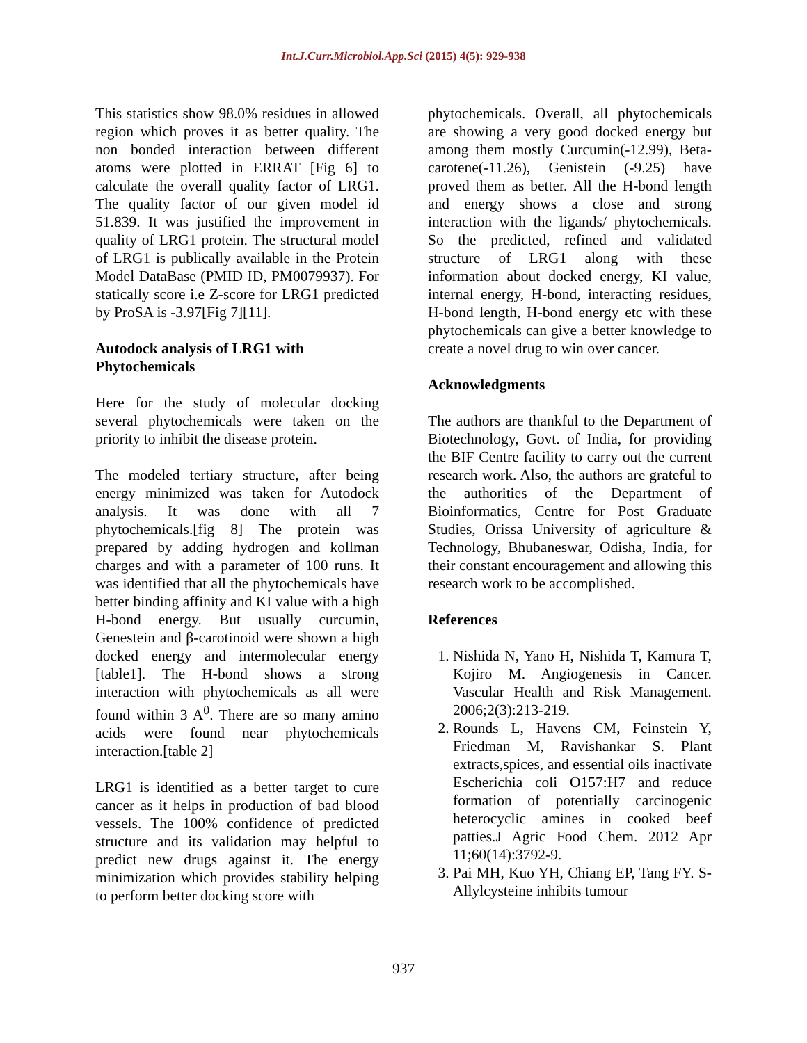Int.J.Curr.Microbiol.App.Sci (2015) 4(5): 929-938
This statistics show 98.0% residues in allowed region which proves it as better quality. The non bonded interaction between different atoms were plotted in ERRAT [Fig 6] to calculate the overall quality factor of LRG1. The quality factor of our given model id 51.839. It was justified the improvement in quality of LRG1 protein. The structural model of LRG1 is publically available in the Protein Model DataBase (PMID ID, PM0079937). For statically score i.e Z-score for LRG1 predicted by ProSA is -3.97[Fig 7][11].
Autodock analysis of LRG1 with Phytochemicals
Here for the study of molecular docking several phytochemicals were taken on the priority to inhibit the disease protein.
The modeled tertiary structure, after being energy minimized was taken for Autodock analysis. It was done with all 7 phytochemicals.[fig 8] The protein was prepared by adding hydrogen and kollman charges and with a parameter of 100 runs. It was identified that all the phytochemicals have better binding affinity and KI value with a high H-bond energy. But usually curcumin, Genestein and β-carotinoid were shown a high docked energy and intermolecular energy [table1]. The H-bond shows a strong interaction with phytochemicals as all were found within 3 A<sup>0</sup>. There are so many amino acids were found near phytochemicals interaction.[table 2]
LRG1 is identified as a better target to cure cancer as it helps in production of bad blood vessels. The 100% confidence of predicted structure and its validation may helpful to predict new drugs against it. The energy minimization which provides stability helping to perform better docking score with
phytochemicals. Overall, all phytochemicals are showing a very good docked energy but among them mostly Curcumin(-12.99), Beta-carotene(-11.26), Genistein (-9.25) have proved them as better. All the H-bond length and energy shows a close and strong interaction with the ligands/ phytochemicals. So the predicted, refined and validated structure of LRG1 along with these information about docked energy, KI value, internal energy, H-bond, interacting residues, H-bond length, H-bond energy etc with these phytochemicals can give a better knowledge to create a novel drug to win over cancer.
Acknowledgments
The authors are thankful to the Department of Biotechnology, Govt. of India, for providing the BIF Centre facility to carry out the current research work. Also, the authors are grateful to the authorities of the Department of Bioinformatics, Centre for Post Graduate Studies, Orissa University of agriculture & Technology, Bhubaneswar, Odisha, India, for their constant encouragement and allowing this research work to be accomplished.
References
1. Nishida N, Yano H, Nishida T, Kamura T, Kojiro M. Angiogenesis in Cancer. Vascular Health and Risk Management. 2006;2(3):213-219.
2. Rounds L, Havens CM, Feinstein Y, Friedman M, Ravishankar S. Plant extracts,spices, and essential oils inactivate Escherichia coli O157:H7 and reduce formation of potentially carcinogenic heterocyclic amines in cooked beef patties.J Agric Food Chem. 2012 Apr 11;60(14):3792-9.
3. Pai MH, Kuo YH, Chiang EP, Tang FY. S-Allylcysteine inhibits tumour
937